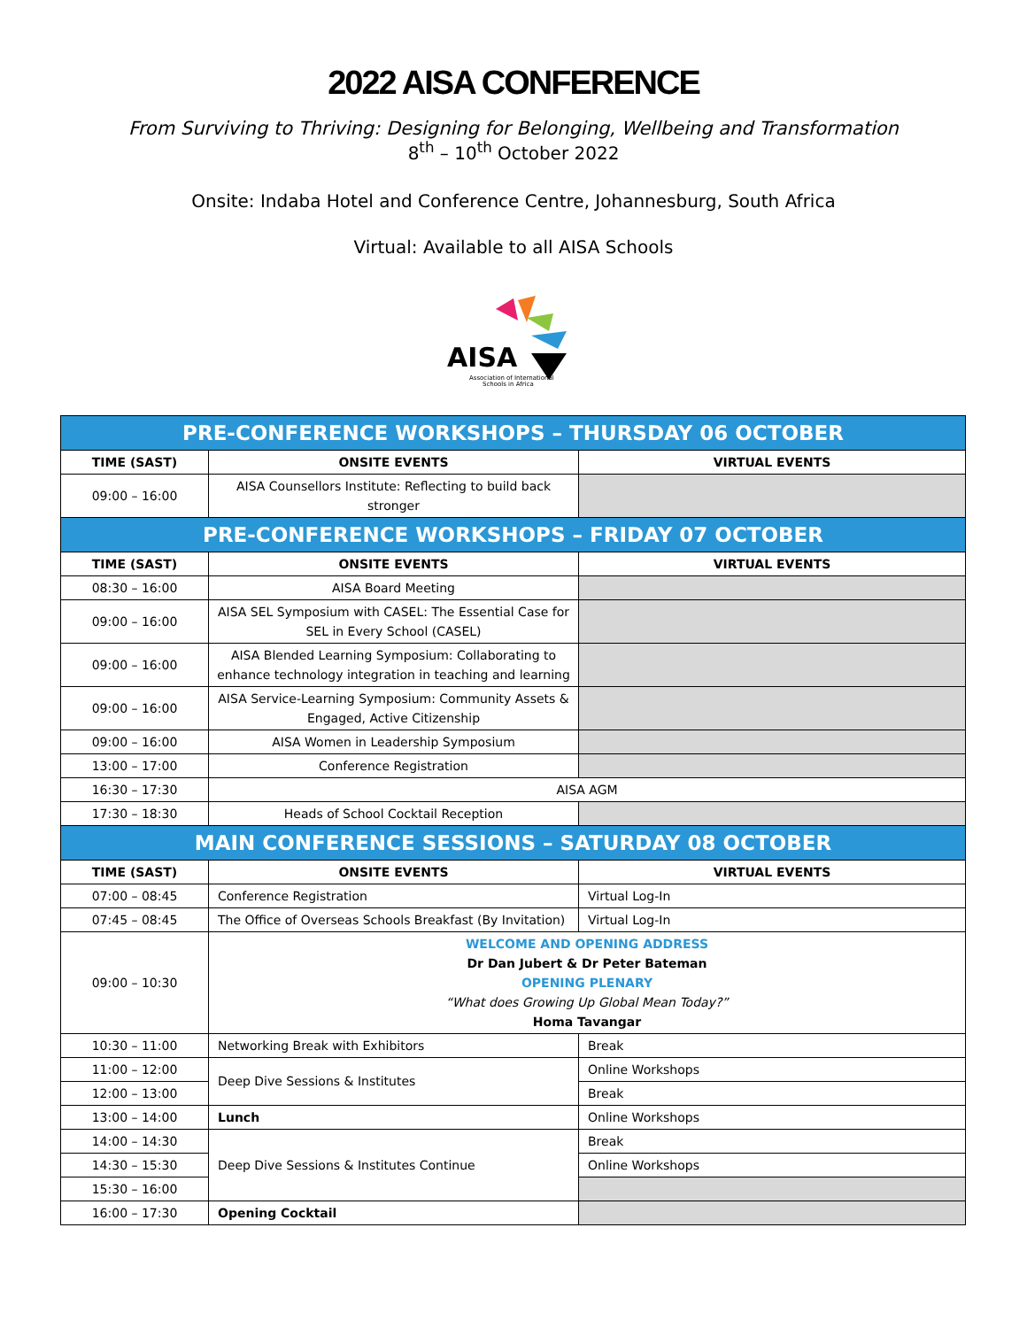2022 AISA CONFERENCE
From Surviving to Thriving: Designing for Belonging, Wellbeing and Transformation
8<sup>th</sup> – 10<sup>th</sup> October 2022
Onsite: Indaba Hotel and Conference Centre, Johannesburg, South Africa
Virtual: Available to all AISA Schools
AISA
Association of International
Schools in Africa
| PRE-CONFERENCE WORKSHOPS – THURSDAY 06 OCTOBER | | |
| TIME (SAST) | ONSITE EVENTS | VIRTUAL EVENTS |
| 09:00 – 16:00 | AISA Counsellors Institute: Reflecting to build back stronger | |
| PRE-CONFERENCE WORKSHOPS – FRIDAY 07 OCTOBER | | |
| TIME (SAST) | ONSITE EVENTS | VIRTUAL EVENTS |
| 08:30 – 16:00 | AISA Board Meeting | |
| 09:00 – 16:00 | AISA SEL Symposium with CASEL: The Essential Case for SEL in Every School (CASEL) | |
| 09:00 – 16:00 | AISA Blended Learning Symposium: Collaborating to enhance technology integration in teaching and learning | |
| 09:00 – 16:00 | AISA Service-Learning Symposium: Community Assets & Engaged, Active Citizenship | |
| 09:00 – 16:00 | AISA Women in Leadership Symposium | |
| 13:00 – 17:00 | Conference Registration | |
| 16:30 – 17:30 | AISA AGM | |
| 17:30 – 18:30 | Heads of School Cocktail Reception | |
| MAIN CONFERENCE SESSIONS – SATURDAY 08 OCTOBER | | |
| TIME (SAST) | ONSITE EVENTS | VIRTUAL EVENTS |
| 07:00 – 08:45 | Conference Registration | Virtual Log-In |
| 07:45 – 08:45 | The Office of Overseas Schools Breakfast (By Invitation) | Virtual Log-In |
| 09:00 – 10:30 | WELCOME AND OPENING ADDRESS Dr Dan Jubert & Dr Peter Bateman OPENING PLENARY “What does Growing Up Global Mean Today?” Homa Tavangar | |
| 10:30 – 11:00 | Networking Break with Exhibitors | Break |
| 11:00 – 12:00 | Deep Dive Sessions & Institutes | Online Workshops |
| 12:00 – 13:00 | | Break |
| 13:00 – 14:00 | Lunch | Online Workshops |
| 14:00 – 14:30 | Deep Dive Sessions & Institutes Continue | Break |
| 14:30 – 15:30 | | Online Workshops |
| 15:30 – 16:00 | | |
| 16:00 – 17:30 | Opening Cocktail | |